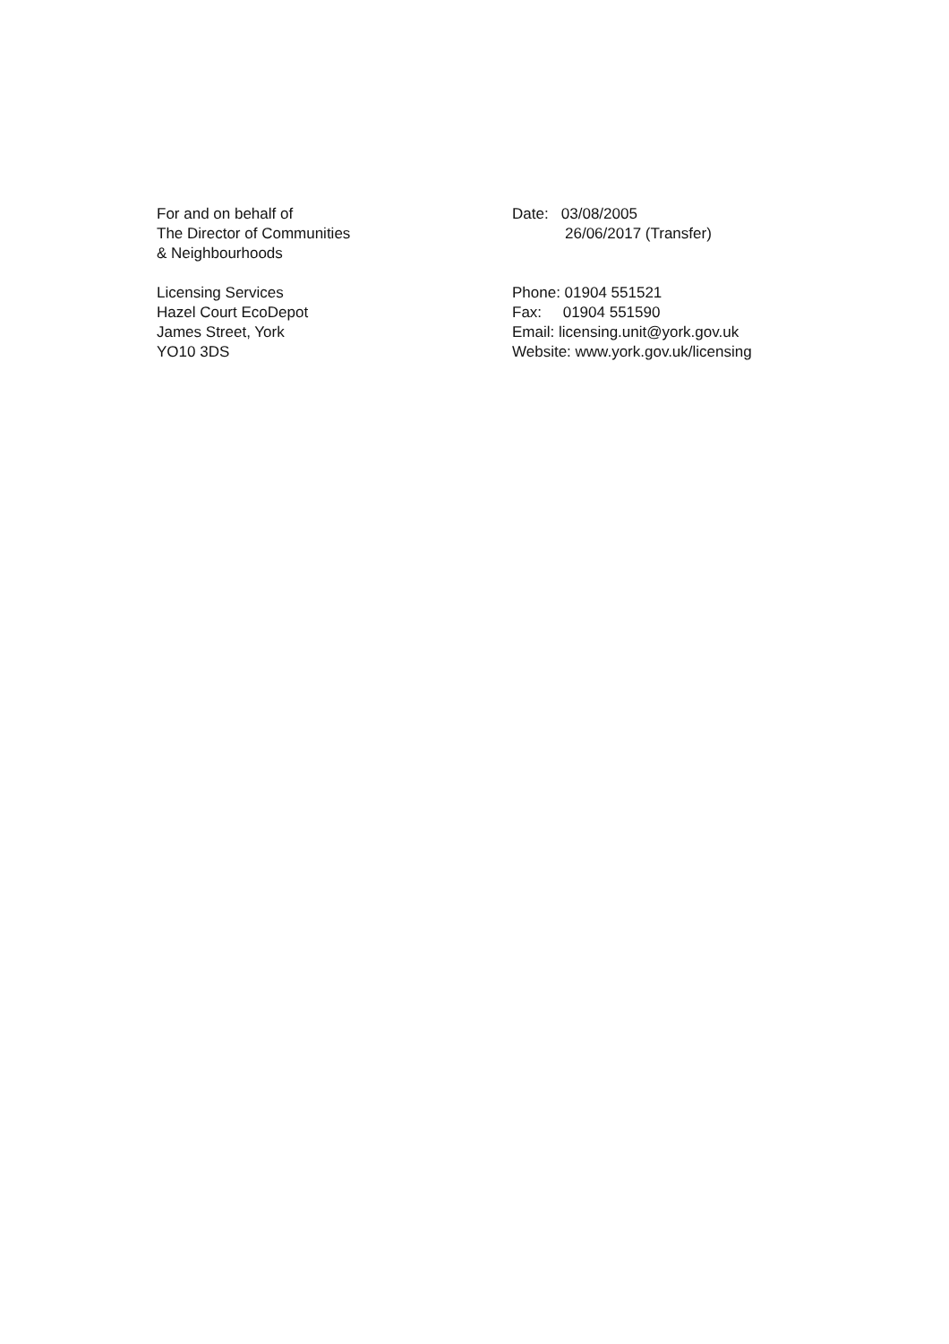For and on behalf of
The Director of Communities
& Neighbourhoods
Date: 03/08/2005
26/06/2017 (Transfer)
Licensing Services
Hazel Court EcoDepot
James Street, York
YO10 3DS
Phone: 01904 551521
Fax: 01904 551590
Email: licensing.unit@york.gov.uk
Website: www.york.gov.uk/licensing